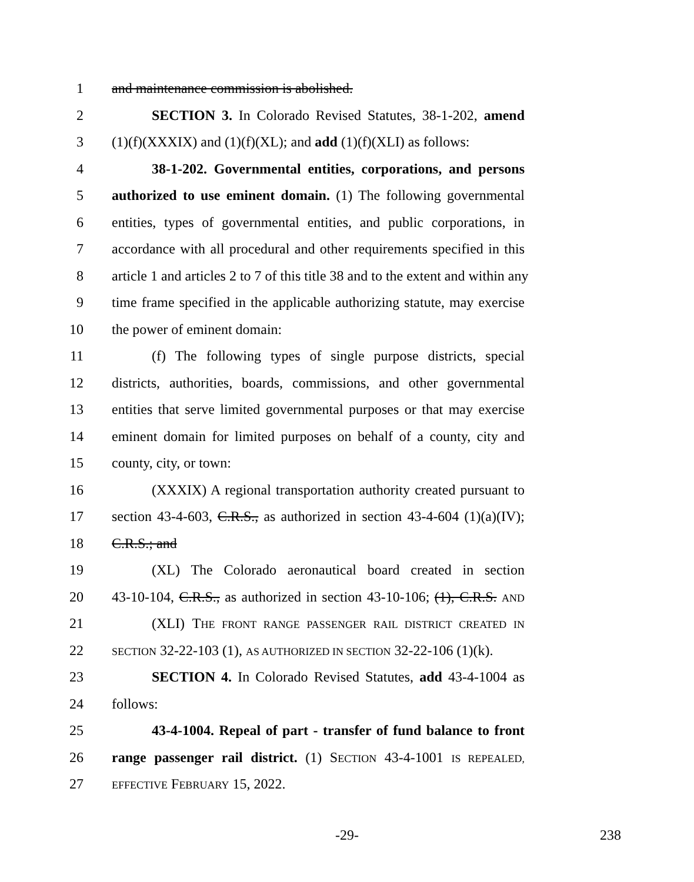1 and maintenance commission is abolished.
2 SECTION 3. In Colorado Revised Statutes, 38-1-202, amend
3 (1)(f)(XXXIX) and (1)(f)(XL); and add (1)(f)(XLI) as follows:
4 38-1-202. Governmental entities, corporations, and persons
5 authorized to use eminent domain. (1) The following governmental
6 entities, types of governmental entities, and public corporations, in
7 accordance with all procedural and other requirements specified in this
8 article 1 and articles 2 to 7 of this title 38 and to the extent and within any
9 time frame specified in the applicable authorizing statute, may exercise
10 the power of eminent domain:
11 (f) The following types of single purpose districts, special
12 districts, authorities, boards, commissions, and other governmental
13 entities that serve limited governmental purposes or that may exercise
14 eminent domain for limited purposes on behalf of a county, city and
15 county, city, or town:
16 (XXXIX) A regional transportation authority created pursuant to
17 section 43-4-603, C.R.S., as authorized in section 43-4-604 (1)(a)(IV);
18 C.R.S.; and
19 (XL) The Colorado aeronautical board created in section
20 43-10-104, C.R.S., as authorized in section 43-10-106; (1), C.R.S. AND
21 (XLI) THE FRONT RANGE PASSENGER RAIL DISTRICT CREATED IN
22 SECTION 32-22-103 (1), AS AUTHORIZED IN SECTION 32-22-106 (1)(k).
23 SECTION 4. In Colorado Revised Statutes, add 43-4-1004 as
24 follows:
25 43-4-1004. Repeal of part - transfer of fund balance to front
26 range passenger rail district. (1) SECTION 43-4-1001 IS REPEALED,
27 EFFECTIVE FEBRUARY 15, 2022.
-29- 238